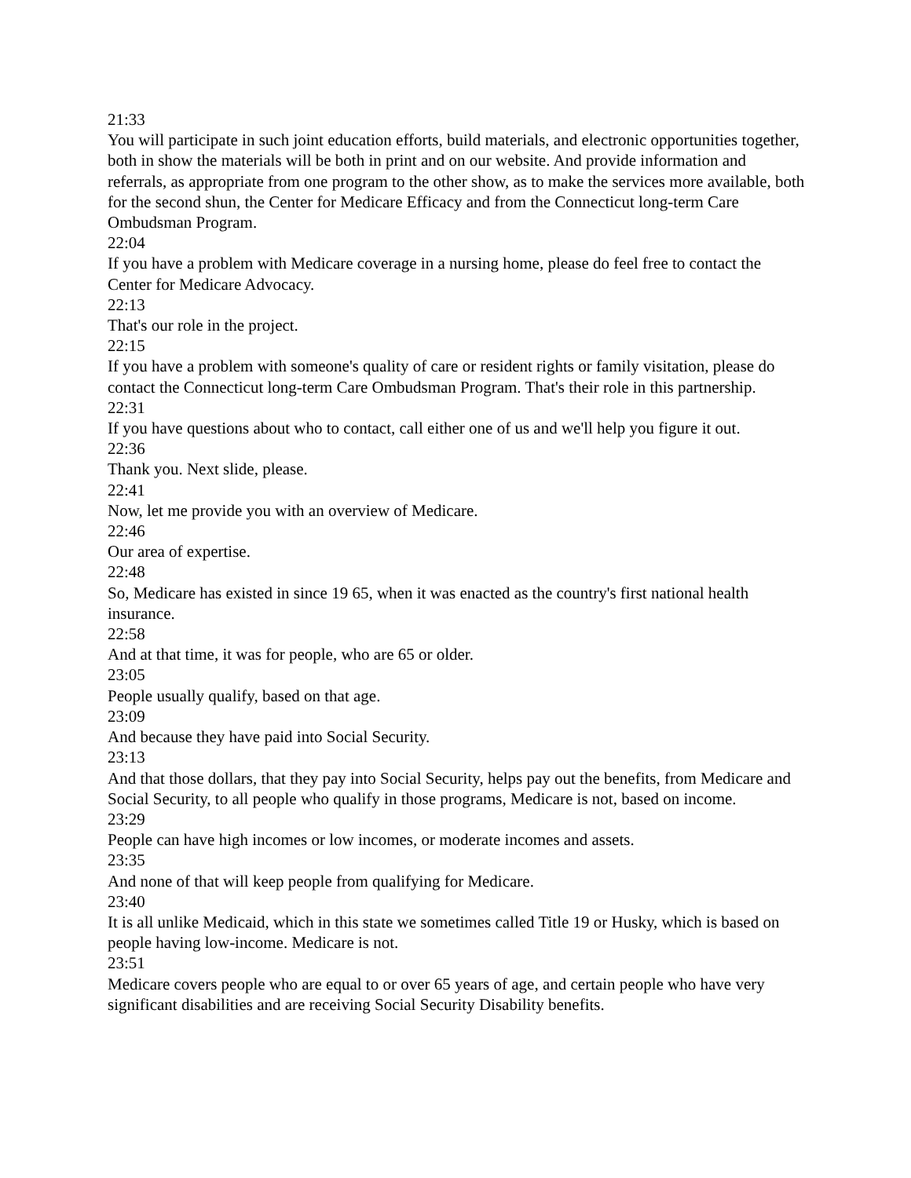21:33
You will participate in such joint education efforts, build materials, and electronic opportunities together, both in show the materials will be both in print and on our website. And provide information and referrals, as appropriate from one program to the other show, as to make the services more available, both for the second shun, the Center for Medicare Efficacy and from the Connecticut long-term Care Ombudsman Program.
22:04
If you have a problem with Medicare coverage in a nursing home, please do feel free to contact the Center for Medicare Advocacy.
22:13
That's our role in the project.
22:15
If you have a problem with someone's quality of care or resident rights or family visitation, please do contact the Connecticut long-term Care Ombudsman Program. That's their role in this partnership.
22:31
If you have questions about who to contact, call either one of us and we'll help you figure it out.
22:36
Thank you. Next slide, please.
22:41
Now, let me provide you with an overview of Medicare.
22:46
Our area of expertise.
22:48
So, Medicare has existed in since 19 65, when it was enacted as the country's first national health insurance.
22:58
And at that time, it was for people, who are 65 or older.
23:05
People usually qualify, based on that age.
23:09
And because they have paid into Social Security.
23:13
And that those dollars, that they pay into Social Security, helps pay out the benefits, from Medicare and Social Security, to all people who qualify in those programs, Medicare is not, based on income.
23:29
People can have high incomes or low incomes, or moderate incomes and assets.
23:35
And none of that will keep people from qualifying for Medicare.
23:40
It is all unlike Medicaid, which in this state we sometimes called Title 19 or Husky, which is based on people having low-income. Medicare is not.
23:51
Medicare covers people who are equal to or over 65 years of age, and certain people who have very significant disabilities and are receiving Social Security Disability benefits.